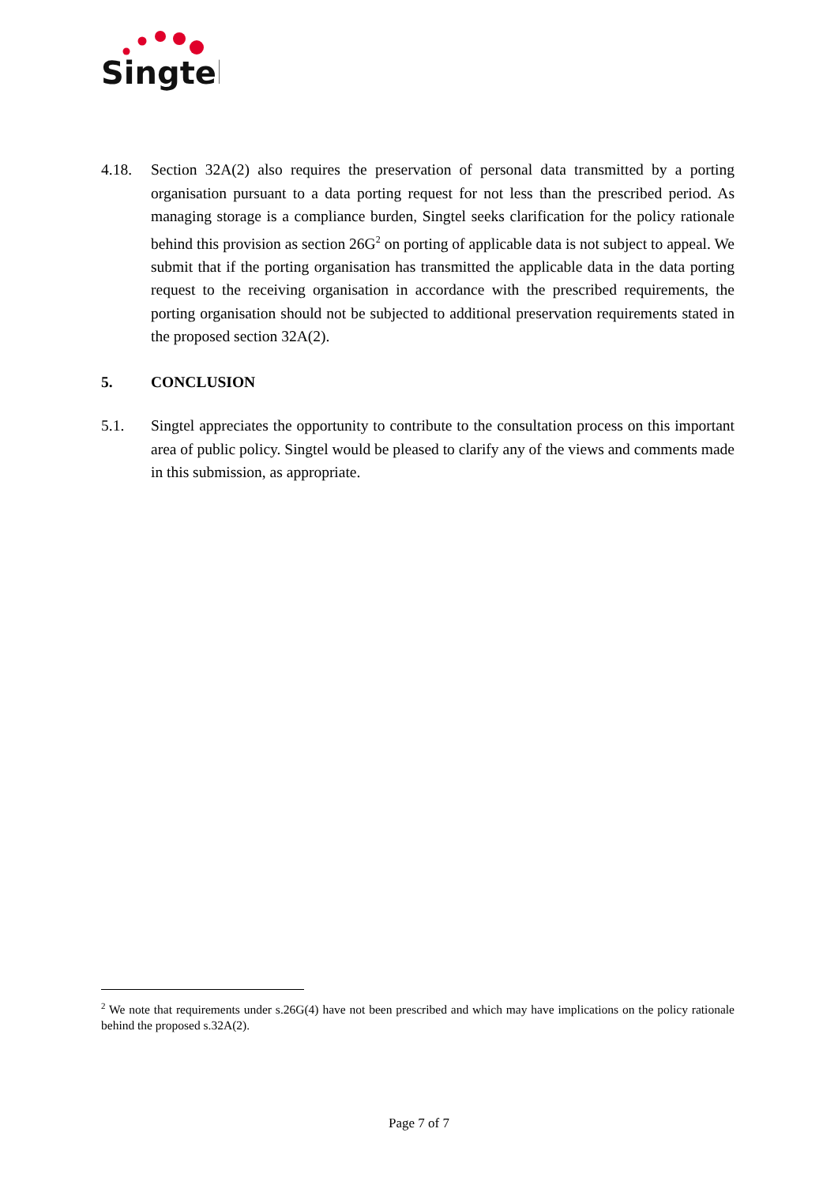Singtel
4.18. Section 32A(2) also requires the preservation of personal data transmitted by a porting organisation pursuant to a data porting request for not less than the prescribed period. As managing storage is a compliance burden, Singtel seeks clarification for the policy rationale behind this provision as section 26G<sup>2</sup> on porting of applicable data is not subject to appeal. We submit that if the porting organisation has transmitted the applicable data in the data porting request to the receiving organisation in accordance with the prescribed requirements, the porting organisation should not be subjected to additional preservation requirements stated in the proposed section 32A(2).
5. CONCLUSION
5.1. Singtel appreciates the opportunity to contribute to the consultation process on this important area of public policy. Singtel would be pleased to clarify any of the views and comments made in this submission, as appropriate.
<sup>2</sup> We note that requirements under s.26G(4) have not been prescribed and which may have implications on the policy rationale behind the proposed s.32A(2).
Page 7 of 7